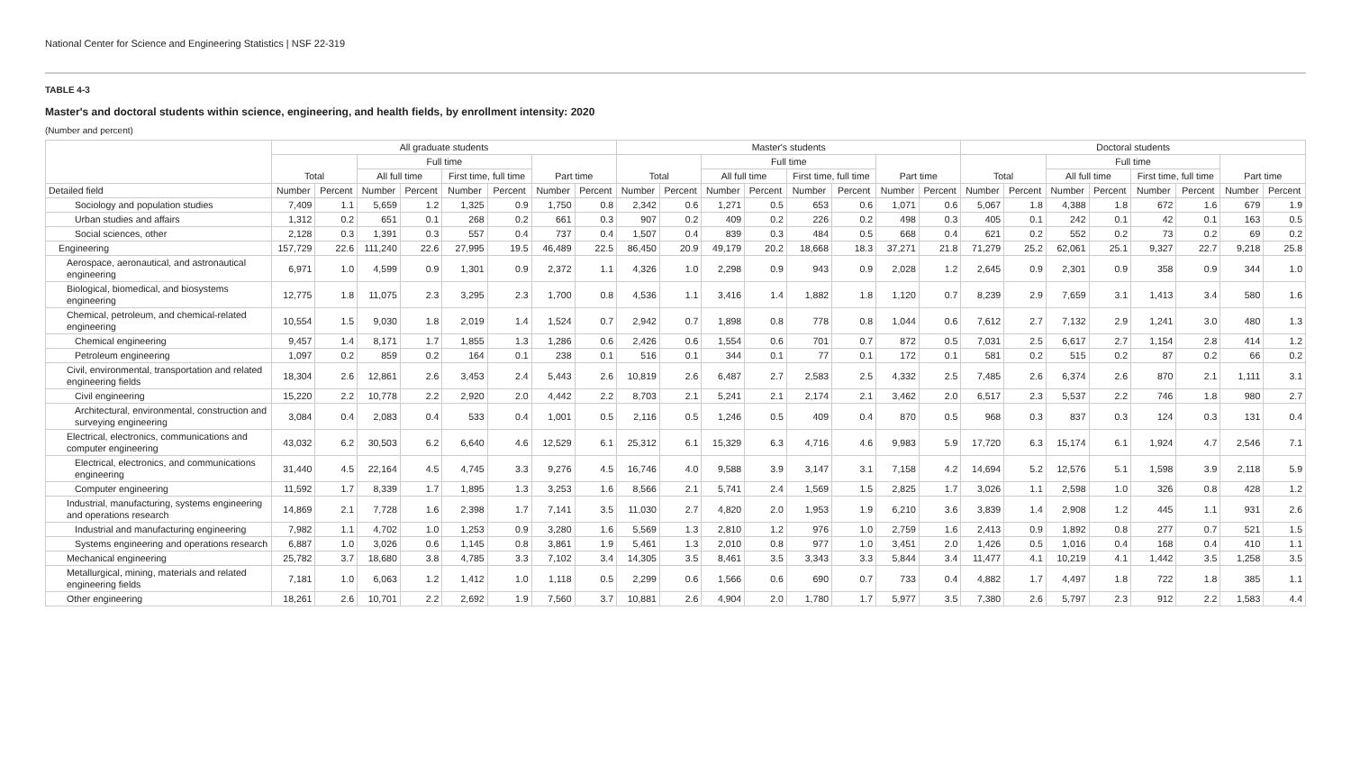National Center for Science and Engineering Statistics | NSF 22-319
TABLE 4-3
Master's and doctoral students within science, engineering, and health fields, by enrollment intensity: 2020
(Number and percent)
| | All graduate students | | | | | | | | Master's students | | | | | | | | Doctoral students | | | | | | | |
| --- | --- | --- | --- | --- | --- | --- | --- | --- | --- | --- | --- | --- | --- | --- | --- | --- | --- | --- | --- | --- | --- | --- | --- | --- |
| | Total | | Full time | | | | Part time | | Total | | Full time | | | | Part time | | Total | | Full time | | | | Part time | |
| | | | All full time | | First time, full time | | | | | | All full time | | First time, full time | | | | | | All full time | | First time, full time | | | |
| Detailed field | Number | Percent | Number | Percent | Number | Percent | Number | Percent | Number | Percent | Number | Percent | Number | Percent | Number | Percent | Number | Percent | Number | Percent | Number | Percent | Number | Percent |
| Sociology and population studies | 7,409 | 1.1 | 5,659 | 1.2 | 1,325 | 0.9 | 1,750 | 0.8 | 2,342 | 0.6 | 1,271 | 0.5 | 653 | 0.6 | 1,071 | 0.6 | 5,067 | 1.8 | 4,388 | 1.8 | 672 | 1.6 | 679 | 1.9 |
| Urban studies and affairs | 1,312 | 0.2 | 651 | 0.1 | 268 | 0.2 | 661 | 0.3 | 907 | 0.2 | 409 | 0.2 | 226 | 0.2 | 498 | 0.3 | 405 | 0.1 | 242 | 0.1 | 42 | 0.1 | 163 | 0.5 |
| Social sciences, other | 2,128 | 0.3 | 1,391 | 0.3 | 557 | 0.4 | 737 | 0.4 | 1,507 | 0.4 | 839 | 0.3 | 484 | 0.5 | 668 | 0.4 | 621 | 0.2 | 552 | 0.2 | 73 | 0.2 | 69 | 0.2 |
| Engineering | 157,729 | 22.6 | 111,240 | 22.6 | 27,995 | 19.5 | 46,489 | 22.5 | 86,450 | 20.9 | 49,179 | 20.2 | 18,668 | 18.3 | 37,271 | 21.8 | 71,279 | 25.2 | 62,061 | 25.1 | 9,327 | 22.7 | 9,218 | 25.8 |
| Aerospace, aeronautical, and astronautical engineering | 6,971 | 1.0 | 4,599 | 0.9 | 1,301 | 0.9 | 2,372 | 1.1 | 4,326 | 1.0 | 2,298 | 0.9 | 943 | 0.9 | 2,028 | 1.2 | 2,645 | 0.9 | 2,301 | 0.9 | 358 | 0.9 | 344 | 1.0 |
| Biological, biomedical, and biosystems engineering | 12,775 | 1.8 | 11,075 | 2.3 | 3,295 | 2.3 | 1,700 | 0.8 | 4,536 | 1.1 | 3,416 | 1.4 | 1,882 | 1.8 | 1,120 | 0.7 | 8,239 | 2.9 | 7,659 | 3.1 | 1,413 | 3.4 | 580 | 1.6 |
| Chemical, petroleum, and chemical-related engineering | 10,554 | 1.5 | 9,030 | 1.8 | 2,019 | 1.4 | 1,524 | 0.7 | 2,942 | 0.7 | 1,898 | 0.8 | 778 | 0.8 | 1,044 | 0.6 | 7,612 | 2.7 | 7,132 | 2.9 | 1,241 | 3.0 | 480 | 1.3 |
| Chemical engineering | 9,457 | 1.4 | 8,171 | 1.7 | 1,855 | 1.3 | 1,286 | 0.6 | 2,426 | 0.6 | 1,554 | 0.6 | 701 | 0.7 | 872 | 0.5 | 7,031 | 2.5 | 6,617 | 2.7 | 1,154 | 2.8 | 414 | 1.2 |
| Petroleum engineering | 1,097 | 0.2 | 859 | 0.2 | 164 | 0.1 | 238 | 0.1 | 516 | 0.1 | 344 | 0.1 | 77 | 0.1 | 172 | 0.1 | 581 | 0.2 | 515 | 0.2 | 87 | 0.2 | 66 | 0.2 |
| Civil, environmental, transportation and related engineering fields | 18,304 | 2.6 | 12,861 | 2.6 | 3,453 | 2.4 | 5,443 | 2.6 | 10,819 | 2.6 | 6,487 | 2.7 | 2,583 | 2.5 | 4,332 | 2.5 | 7,485 | 2.6 | 6,374 | 2.6 | 870 | 2.1 | 1,111 | 3.1 |
| Civil engineering | 15,220 | 2.2 | 10,778 | 2.2 | 2,920 | 2.0 | 4,442 | 2.2 | 8,703 | 2.1 | 5,241 | 2.1 | 2,174 | 2.1 | 3,462 | 2.0 | 6,517 | 2.3 | 5,537 | 2.2 | 746 | 1.8 | 980 | 2.7 |
| Architectural, environmental, construction and surveying engineering | 3,084 | 0.4 | 2,083 | 0.4 | 533 | 0.4 | 1,001 | 0.5 | 2,116 | 0.5 | 1,246 | 0.5 | 409 | 0.4 | 870 | 0.5 | 968 | 0.3 | 837 | 0.3 | 124 | 0.3 | 131 | 0.4 |
| Electrical, electronics, communications and computer engineering | 43,032 | 6.2 | 30,503 | 6.2 | 6,640 | 4.6 | 12,529 | 6.1 | 25,312 | 6.1 | 15,329 | 6.3 | 4,716 | 4.6 | 9,983 | 5.9 | 17,720 | 6.3 | 15,174 | 6.1 | 1,924 | 4.7 | 2,546 | 7.1 |
| Electrical, electronics, and communications engineering | 31,440 | 4.5 | 22,164 | 4.5 | 4,745 | 3.3 | 9,276 | 4.5 | 16,746 | 4.0 | 9,588 | 3.9 | 3,147 | 3.1 | 7,158 | 4.2 | 14,694 | 5.2 | 12,576 | 5.1 | 1,598 | 3.9 | 2,118 | 5.9 |
| Computer engineering | 11,592 | 1.7 | 8,339 | 1.7 | 1,895 | 1.3 | 3,253 | 1.6 | 8,566 | 2.1 | 5,741 | 2.4 | 1,569 | 1.5 | 2,825 | 1.7 | 3,026 | 1.1 | 2,598 | 1.0 | 326 | 0.8 | 428 | 1.2 |
| Industrial, manufacturing, systems engineering and operations research | 14,869 | 2.1 | 7,728 | 1.6 | 2,398 | 1.7 | 7,141 | 3.5 | 11,030 | 2.7 | 4,820 | 2.0 | 1,953 | 1.9 | 6,210 | 3.6 | 3,839 | 1.4 | 2,908 | 1.2 | 445 | 1.1 | 931 | 2.6 |
| Industrial and manufacturing engineering | 7,982 | 1.1 | 4,702 | 1.0 | 1,253 | 0.9 | 3,280 | 1.6 | 5,569 | 1.3 | 2,810 | 1.2 | 976 | 1.0 | 2,759 | 1.6 | 2,413 | 0.9 | 1,892 | 0.8 | 277 | 0.7 | 521 | 1.5 |
| Systems engineering and operations research | 6,887 | 1.0 | 3,026 | 0.6 | 1,145 | 0.8 | 3,861 | 1.9 | 5,461 | 1.3 | 2,010 | 0.8 | 977 | 1.0 | 3,451 | 2.0 | 1,426 | 0.5 | 1,016 | 0.4 | 168 | 0.4 | 410 | 1.1 |
| Mechanical engineering | 25,782 | 3.7 | 18,680 | 3.8 | 4,785 | 3.3 | 7,102 | 3.4 | 14,305 | 3.5 | 8,461 | 3.5 | 3,343 | 3.3 | 5,844 | 3.4 | 11,477 | 4.1 | 10,219 | 4.1 | 1,442 | 3.5 | 1,258 | 3.5 |
| Metallurgical, mining, materials and related engineering fields | 7,181 | 1.0 | 6,063 | 1.2 | 1,412 | 1.0 | 1,118 | 0.5 | 2,299 | 0.6 | 1,566 | 0.6 | 690 | 0.7 | 733 | 0.4 | 4,882 | 1.7 | 4,497 | 1.8 | 722 | 1.8 | 385 | 1.1 |
| Other engineering | 18,261 | 2.6 | 10,701 | 2.2 | 2,692 | 1.9 | 7,560 | 3.7 | 10,881 | 2.6 | 4,904 | 2.0 | 1,780 | 1.7 | 5,977 | 3.5 | 7,380 | 2.6 | 5,797 | 2.3 | 912 | 2.2 | 1,583 | 4.4 |